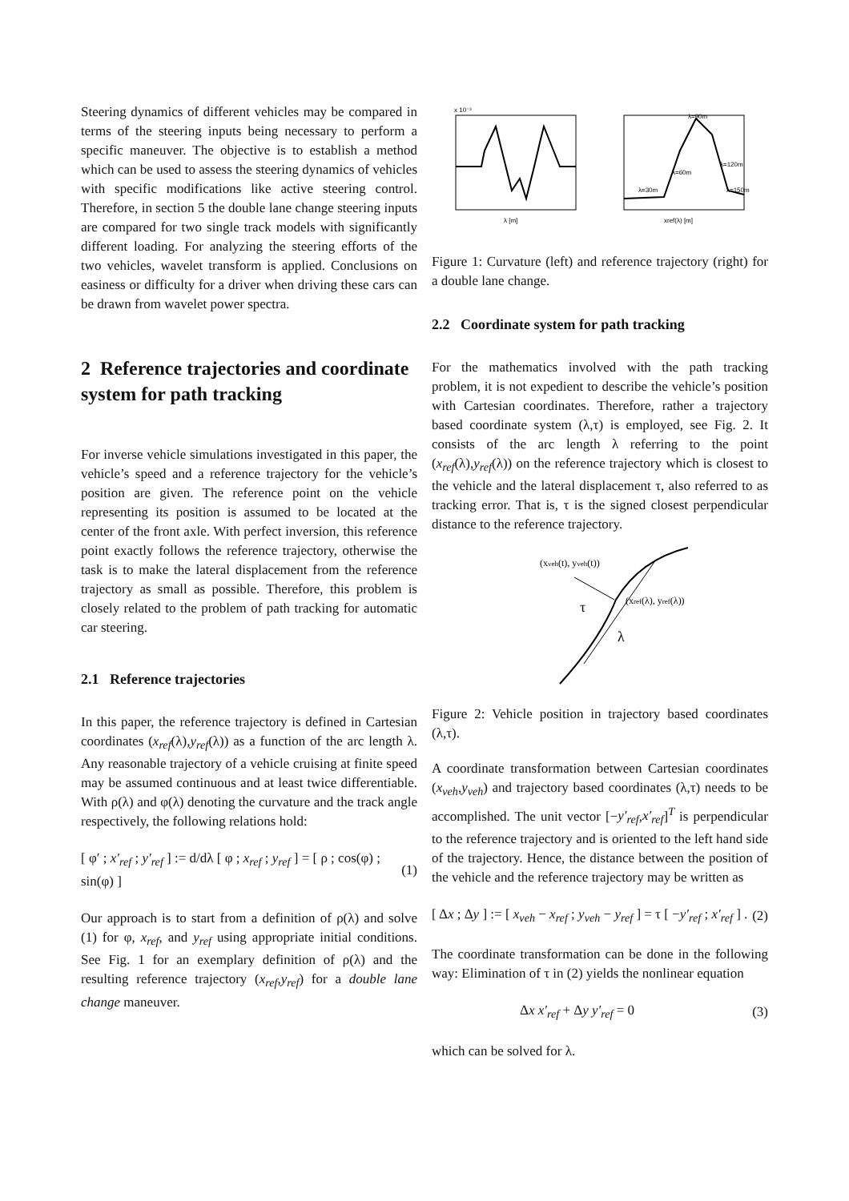Steering dynamics of different vehicles may be compared in terms of the steering inputs being necessary to perform a specific maneuver. The objective is to establish a method which can be used to assess the steering dynamics of vehicles with specific modifications like active steering control. Therefore, in section 5 the double lane change steering inputs are compared for two single track models with significantly different loading. For analyzing the steering efforts of the two vehicles, wavelet transform is applied. Conclusions on easiness or difficulty for a driver when driving these cars can be drawn from wavelet power spectra.
2 Reference trajectories and coordinate system for path tracking
For inverse vehicle simulations investigated in this paper, the vehicle’s speed and a reference trajectory for the vehicle’s position are given. The reference point on the vehicle representing its position is assumed to be located at the center of the front axle. With perfect inversion, this reference point exactly follows the reference trajectory, otherwise the task is to make the lateral displacement from the reference trajectory as small as possible. Therefore, this problem is closely related to the problem of path tracking for automatic car steering.
2.1 Reference trajectories
In this paper, the reference trajectory is defined in Cartesian coordinates (x<sub>ref</sub>(λ),y<sub>ref</sub>(λ)) as a function of the arc length λ. Any reasonable trajectory of a vehicle cruising at finite speed may be assumed continuous and at least twice differentiable. With ρ(λ) and φ(λ) denoting the curvature and the track angle respectively, the following relations hold:
[ φ′ ; x′<sub>ref</sub> ; y′<sub>ref</sub> ] := d/dλ [ φ ; x<sub>ref</sub> ; y<sub>ref</sub> ] = [ ρ ; cos(φ) ; sin(φ) ] (1)
Our approach is to start from a definition of ρ(λ) and solve (1) for φ, x<sub>ref</sub>, and y<sub>ref</sub> using appropriate initial conditions. See Fig. 1 for an exemplary definition of ρ(λ) and the resulting reference trajectory (x<sub>ref</sub>,y<sub>ref</sub>) for a double lane change maneuver.
x 10⁻³
λ [m]
xref(λ) [m]
λ=90m
λ=60m
λ=30m
λ=120m
λ=150m
Figure 1: Curvature (left) and reference trajectory (right) for a double lane change.
2.2 Coordinate system for path tracking
For the mathematics involved with the path tracking problem, it is not expedient to describe the vehicle’s position with Cartesian coordinates. Therefore, rather a trajectory based coordinate system (λ,τ) is employed, see Fig. 2. It consists of the arc length λ referring to the point (x<sub>ref</sub>(λ),y<sub>ref</sub>(λ)) on the reference trajectory which is closest to the vehicle and the lateral displacement τ, also referred to as tracking error. That is, τ is the signed closest perpendicular distance to the reference trajectory.
(xveh(t), yveh(t))
(xref(λ), yref(λ))
τ
λ
Figure 2: Vehicle position in trajectory based coordinates (λ,τ).
A coordinate transformation between Cartesian coordinates (x<sub>veh</sub>,y<sub>veh</sub>) and trajectory based coordinates (λ,τ) needs to be accomplished. The unit vector [−y′<sub>ref</sub>,x′<sub>ref</sub>]<sup>T</sup> is perpendicular to the reference trajectory and is oriented to the left hand side of the trajectory. Hence, the distance between the position of the vehicle and the reference trajectory may be written as
[ Δx ; Δy ] := [ x<sub>veh</sub> − x<sub>ref</sub> ; y<sub>veh</sub> − y<sub>ref</sub> ] = τ [ −y′<sub>ref</sub> ; x′<sub>ref</sub> ] . (2)
The coordinate transformation can be done in the following way: Elimination of τ in (2) yields the nonlinear equation
Δx x′<sub>ref</sub> + Δy y′<sub>ref</sub> = 0 (3)
which can be solved for λ.